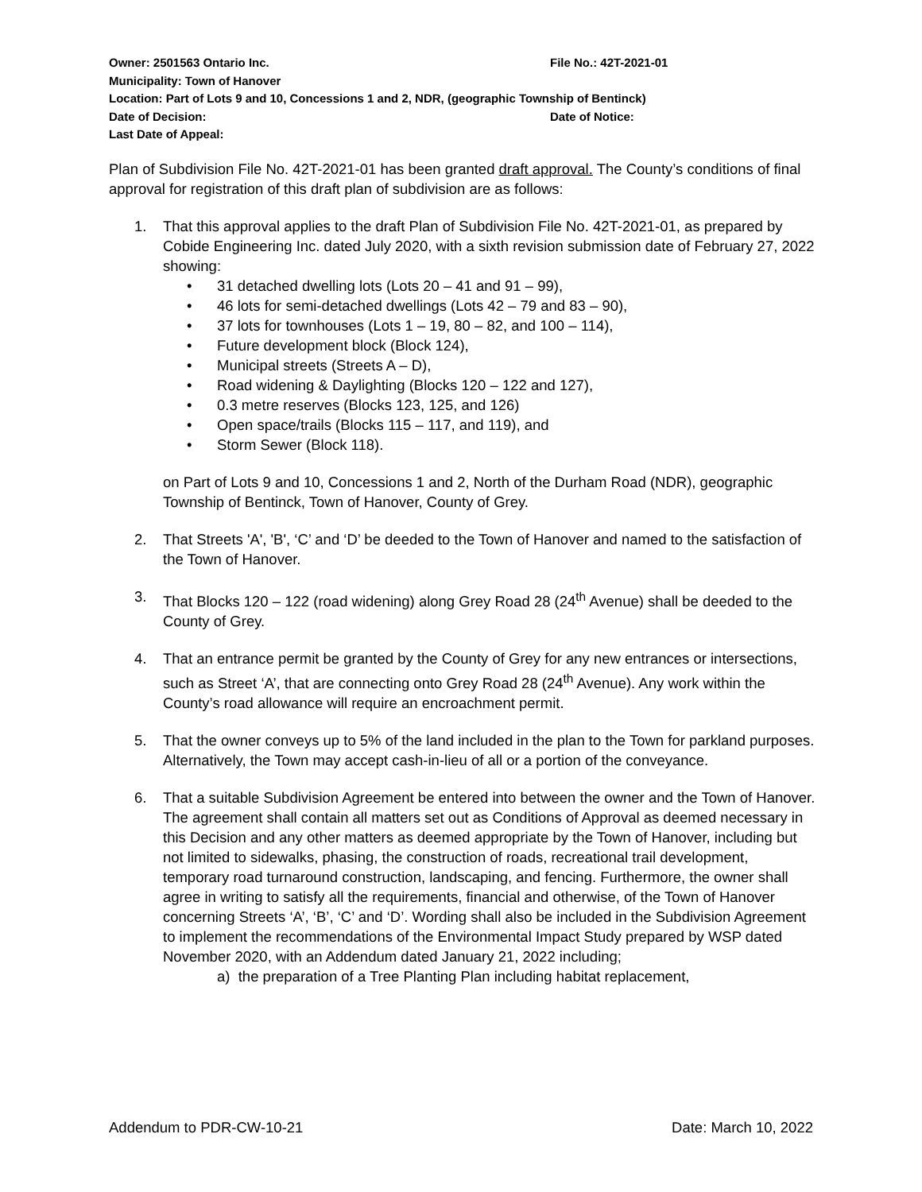Owner: 2501563 Ontario Inc. File No.: 42T-2021-01
Municipality: Town of Hanover
Location: Part of Lots 9 and 10, Concessions 1 and 2, NDR, (geographic Township of Bentinck)
Date of Decision: Date of Notice:
Last Date of Appeal:
Plan of Subdivision File No. 42T-2021-01 has been granted draft approval. The County’s conditions of final approval for registration of this draft plan of subdivision are as follows:
1. That this approval applies to the draft Plan of Subdivision File No. 42T-2021-01, as prepared by Cobide Engineering Inc. dated July 2020, with a sixth revision submission date of February 27, 2022 showing:
• 31 detached dwelling lots (Lots 20 – 41 and 91 – 99),
• 46 lots for semi-detached dwellings (Lots 42 – 79 and 83 – 90),
• 37 lots for townhouses (Lots 1 – 19, 80 – 82, and 100 – 114),
• Future development block (Block 124),
• Municipal streets (Streets A – D),
• Road widening & Daylighting (Blocks 120 – 122 and 127),
• 0.3 metre reserves (Blocks 123, 125, and 126)
• Open space/trails (Blocks 115 – 117, and 119), and
• Storm Sewer (Block 118).
on Part of Lots 9 and 10, Concessions 1 and 2, North of the Durham Road (NDR), geographic Township of Bentinck, Town of Hanover, County of Grey.
2. That Streets 'A', 'B', ‘C’ and ‘D’ be deeded to the Town of Hanover and named to the satisfaction of the Town of Hanover.
3. That Blocks 120 – 122 (road widening) along Grey Road 28 (24<sup>th</sup> Avenue) shall be deeded to the County of Grey.
4. That an entrance permit be granted by the County of Grey for any new entrances or intersections, such as Street ‘A’, that are connecting onto Grey Road 28 (24<sup>th</sup> Avenue). Any work within the County’s road allowance will require an encroachment permit.
5. That the owner conveys up to 5% of the land included in the plan to the Town for parkland purposes. Alternatively, the Town may accept cash-in-lieu of all or a portion of the conveyance.
6. That a suitable Subdivision Agreement be entered into between the owner and the Town of Hanover. The agreement shall contain all matters set out as Conditions of Approval as deemed necessary in this Decision and any other matters as deemed appropriate by the Town of Hanover, including but not limited to sidewalks, phasing, the construction of roads, recreational trail development, temporary road turnaround construction, landscaping, and fencing. Furthermore, the owner shall agree in writing to satisfy all the requirements, financial and otherwise, of the Town of Hanover concerning Streets ‘A’, ‘B’, ‘C’ and ‘D’. Wording shall also be included in the Subdivision Agreement to implement the recommendations of the Environmental Impact Study prepared by WSP dated November 2020, with an Addendum dated January 21, 2022 including;
a) the preparation of a Tree Planting Plan including habitat replacement,
Addendum to PDR-CW-10-21 Date: March 10, 2022